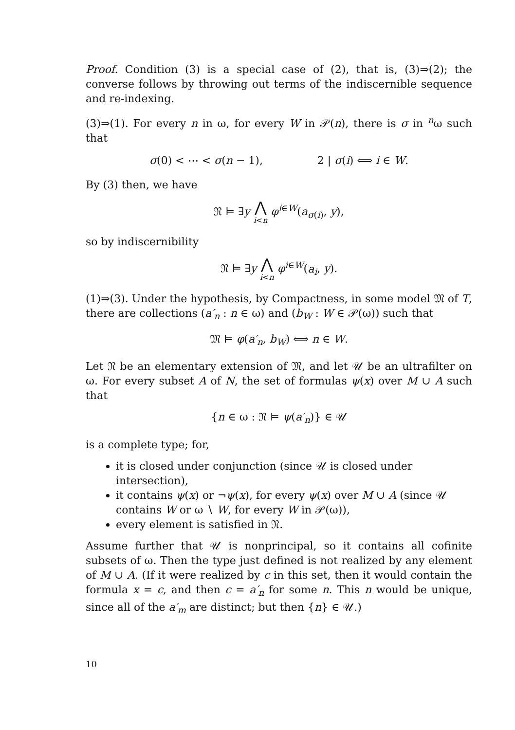Proof. Condition (3) is a special case of (2), that is, (3)⇒(2); the converse follows by throwing out terms of the indiscernible sequence and re-indexing.
(3)⇒(1). For every n in ω, for every W in 𝒫(n), there is σ in <sup>n</sup>ω such that
σ(0) < ⋯ < σ(n − 1), 2 | σ(i) ⟺ i ∈ W.
By (3) then, we have
𝔑 ⊨ ∃y ⋀ i<n φ<sup>i∈W</sup>(a<sub>σ(i)</sub>, y),
so by indiscernibility
𝔑 ⊨ ∃y ⋀ i<n φ<sup>i∈W</sup>(a<sub>i</sub>, y).
(1)⇒(3). Under the hypothesis, by Compactness, in some model 𝔐 of T, there are collections (a′<sub>n</sub> : n ∈ ω) and (b<sub>W</sub> : W ∈ 𝒫(ω)) such that
𝔐 ⊨ φ(a′<sub>n</sub>, b<sub>W</sub>) ⟺ n ∈ W.
Let 𝔑 be an elementary extension of 𝔐, and let 𝒰 be an ultrafilter on ω. For every subset A of N, the set of formulas ψ(x) over M ∪ A such that
{n ∈ ω : 𝔑 ⊨ ψ(a′<sub>n</sub>)} ∈ 𝒰
is a complete type; for,
it is closed under conjunction (since 𝒰 is closed under intersection),
it contains ψ(x) or ¬ψ(x), for every ψ(x) over M ∪ A (since 𝒰 contains W or ω ∖ W, for every W in 𝒫(ω)),
every element is satisfied in 𝔑.
Assume further that 𝒰 is nonprincipal, so it contains all cofinite subsets of ω. Then the type just defined is not realized by any element of M ∪ A. (If it were realized by c in this set, then it would contain the formula x = c, and then c = a′<sub>n</sub> for some n. This n would be unique, since all of the a′<sub>m</sub> are distinct; but then {n} ∈ 𝒰.)
10